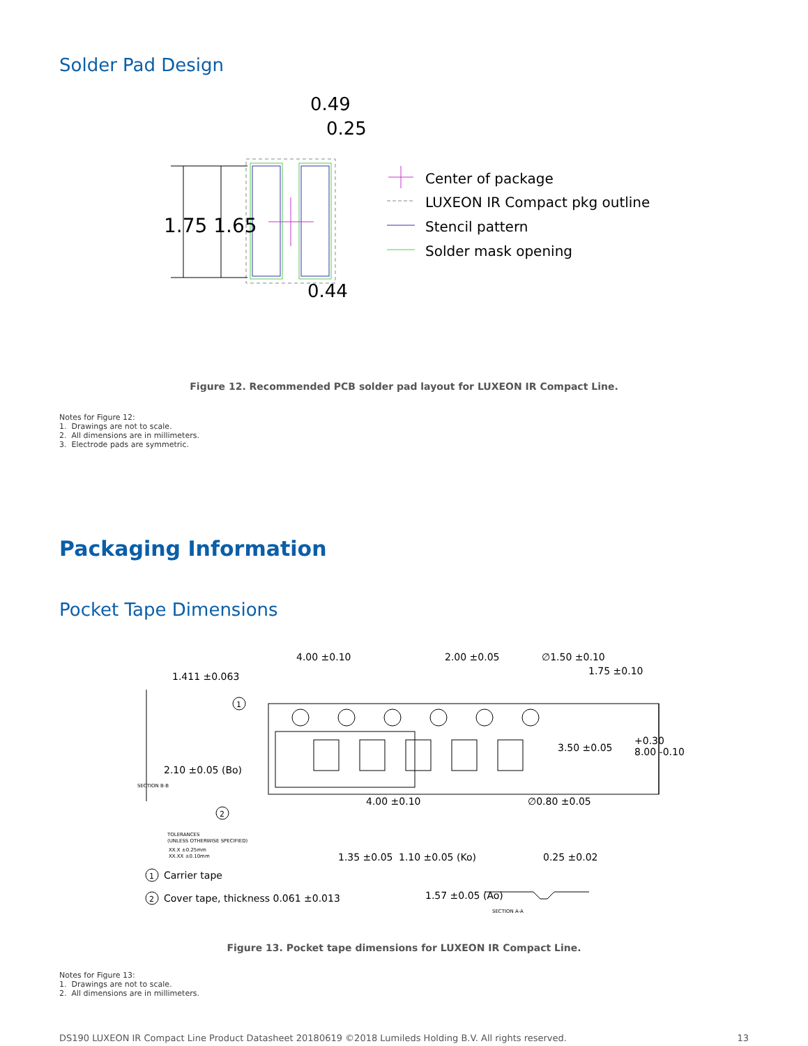Solder Pad Design
1.75 1.65
0.49
0.25
0.44
Center of package
LUXEON IR Compact pkg outline
Stencil pattern
Solder mask opening
Figure 12. Recommended PCB solder pad layout for LUXEON IR Compact Line.
Notes for Figure 12:
1. Drawings are not to scale.
2. All dimensions are in millimeters.
3. Electrode pads are symmetric.
Packaging Information
Pocket Tape Dimensions
4.00 ±0.10
2.00 ±0.05
∅1.50 ±0.10
1.75 ±0.10
1.411 ±0.063
2.10 ±0.05 (Bo)
3.50 ±0.05
+0.30
8.00 -0.10
4.00 ±0.10
∅0.80 ±0.05
1.35 ±0.05
1.10 ±0.05 (Ko)
0.25 ±0.02
1.57 ±0.05 (Ao)
1
2
1
2
Carrier tape
Cover tape, thickness 0.061 ±0.013
SECTION B-B
TOLERANCES
(UNLESS OTHERWISE SPECIFIED)
XX.X ±0.25mm
XX.XX ±0.10mm
SECTION A-A
Figure 13. Pocket tape dimensions for LUXEON IR Compact Line.
Notes for Figure 13:
1. Drawings are not to scale.
2. All dimensions are in millimeters.
DS190 LUXEON IR Compact Line Product Datasheet 20180619 ©2018 Lumileds Holding B.V. All rights reserved. 13